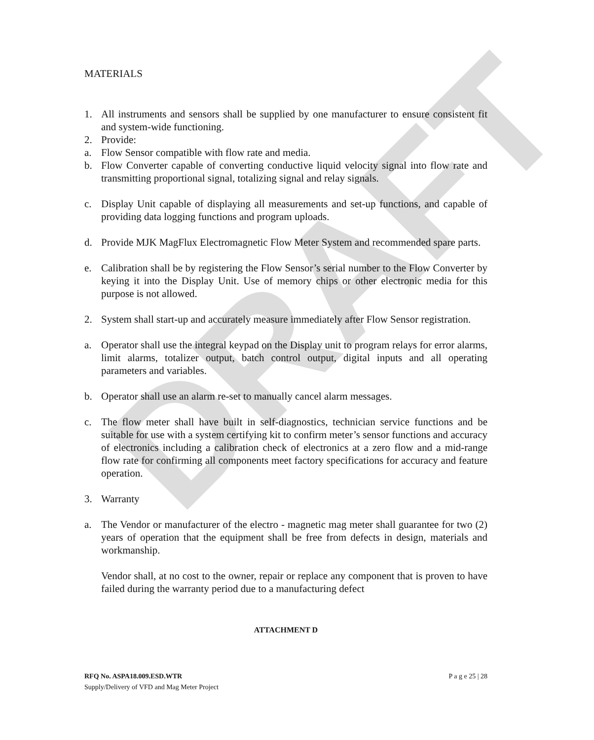DRAFT
MATERIALS
1. All instruments and sensors shall be supplied by one manufacturer to ensure consistent fit and system-wide functioning.
2. Provide:
a. Flow Sensor compatible with flow rate and media.
b. Flow Converter capable of converting conductive liquid velocity signal into flow rate and transmitting proportional signal, totalizing signal and relay signals.
c. Display Unit capable of displaying all measurements and set-up functions, and capable of providing data logging functions and program uploads.
d. Provide MJK MagFlux Electromagnetic Flow Meter System and recommended spare parts.
e. Calibration shall be by registering the Flow Sensor’s serial number to the Flow Converter by keying it into the Display Unit. Use of memory chips or other electronic media for this purpose is not allowed.
2. System shall start-up and accurately measure immediately after Flow Sensor registration.
a. Operator shall use the integral keypad on the Display unit to program relays for error alarms, limit alarms, totalizer output, batch control output, digital inputs and all operating parameters and variables.
b. Operator shall use an alarm re-set to manually cancel alarm messages.
c. The flow meter shall have built in self-diagnostics, technician service functions and be suitable for use with a system certifying kit to confirm meter’s sensor functions and accuracy of electronics including a calibration check of electronics at a zero flow and a mid-range flow rate for confirming all components meet factory specifications for accuracy and feature operation.
3. Warranty
a. The Vendor or manufacturer of the electro - magnetic mag meter shall guarantee for two (2) years of operation that the equipment shall be free from defects in design, materials and workmanship.
Vendor shall, at no cost to the owner, repair or replace any component that is proven to have failed during the warranty period due to a manufacturing defect
ATTACHMENT D
RFQ No. ASPA18.009.ESD.WTR
Supply/Delivery of VFD and Mag Meter Project
P a g e 25 | 28